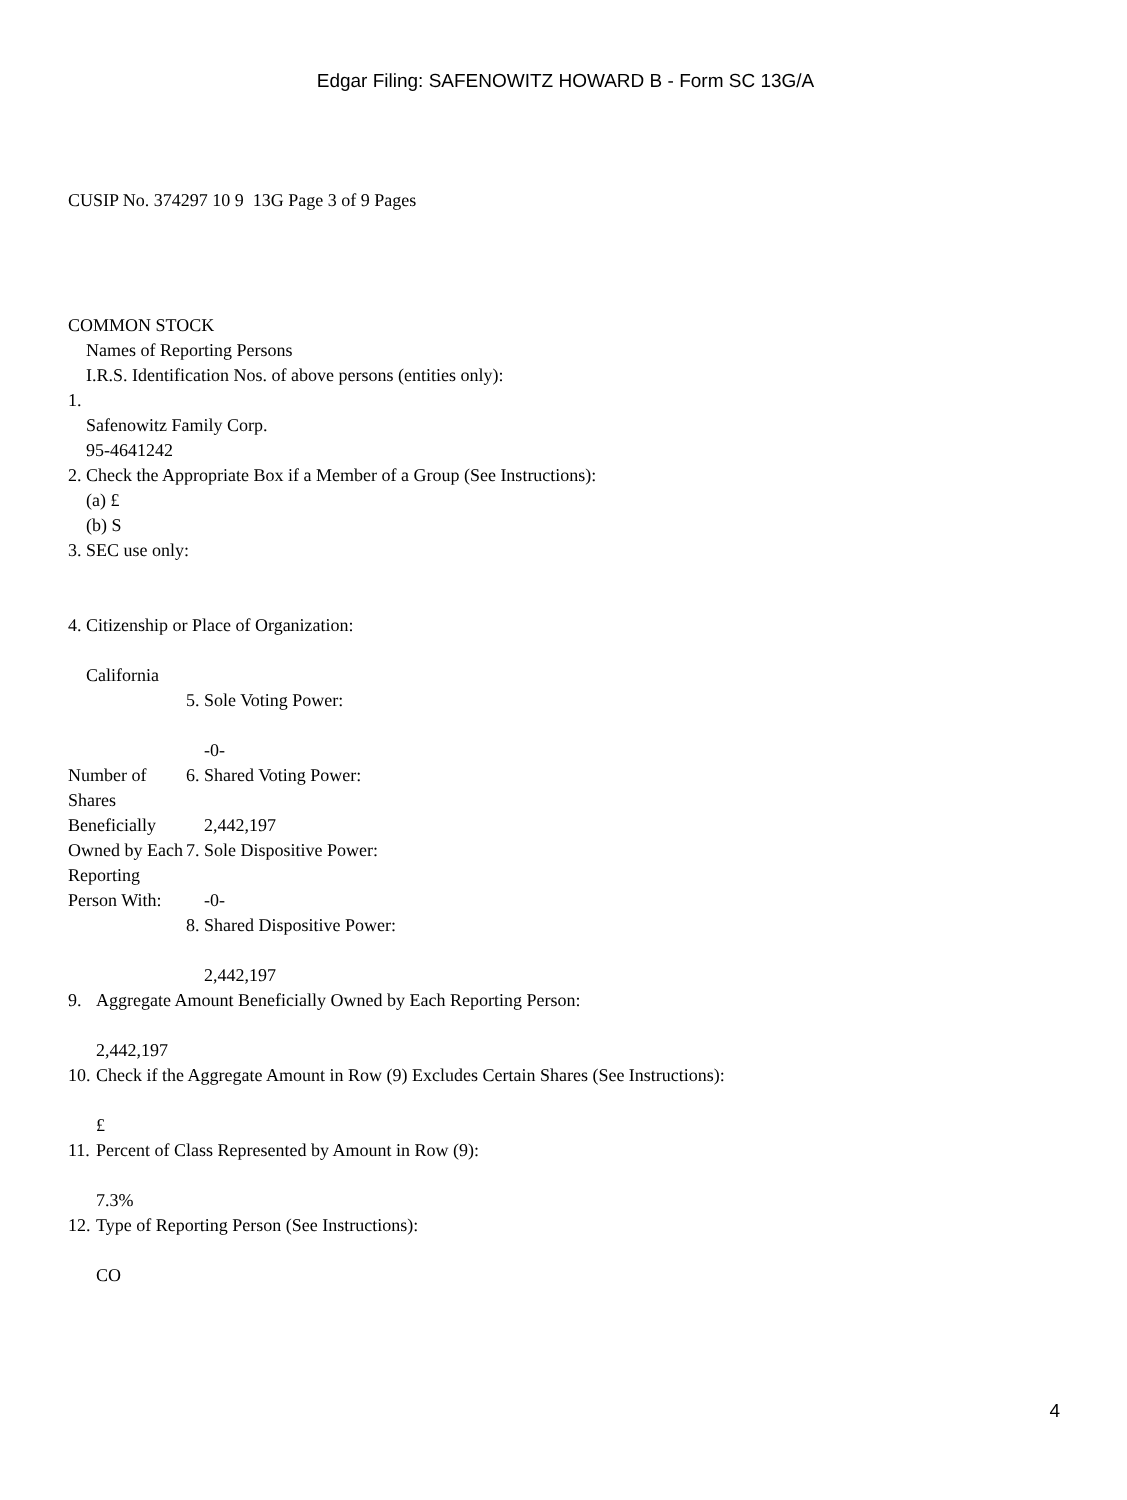Edgar Filing: SAFENOWITZ HOWARD B - Form SC 13G/A
CUSIP No. 374297 10 9 13G Page 3 of 9 Pages
COMMON STOCK
| 1. | Names of Reporting Persons I.R.S. Identification Nos. of above persons (entities only): Safenowitz Family Corp. 95-4641242 |
| 2. | Check the Appropriate Box if a Member of a Group (See Instructions): (a) £ (b) S |
| 3. | SEC use only: |
| 4. | Citizenship or Place of Organization: California |
| Number of Shares Beneficially Owned by Each Reporting Person With: | 5. | Sole Voting Power: -0- |
| | 6. | Shared Voting Power: 2,442,197 |
| | 7. | Sole Dispositive Power: -0- |
| | 8. | Shared Dispositive Power: 2,442,197 |
| 9. | Aggregate Amount Beneficially Owned by Each Reporting Person: 2,442,197 |
| 10. | Check if the Aggregate Amount in Row (9) Excludes Certain Shares (See Instructions): £ |
| 11. | Percent of Class Represented by Amount in Row (9): 7.3% |
| 12. | Type of Reporting Person (See Instructions): CO |
4